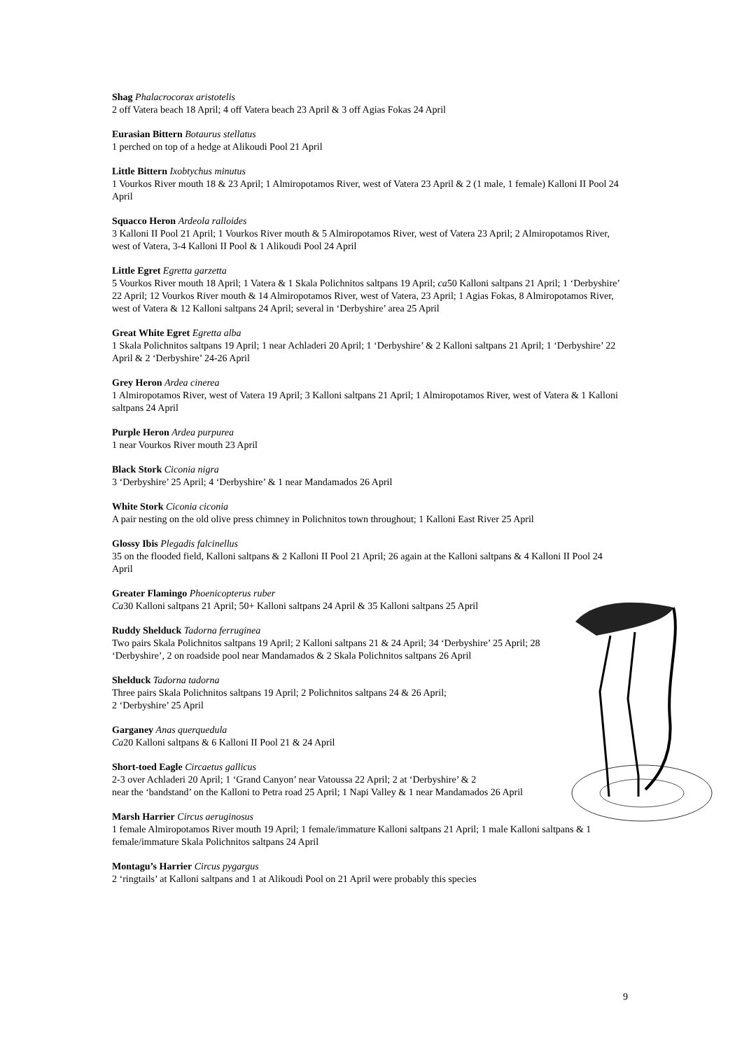Shag Phalacrocorax aristotelis
2 off Vatera beach 18 April; 4 off Vatera beach 23 April & 3 off Agias Fokas 24 April
Eurasian Bittern Botaurus stellatus
1 perched on top of a hedge at Alikoudi Pool 21 April
Little Bittern Ixobtychus minutus
1 Vourkos River mouth 18 & 23 April; 1 Almiropotamos River, west of Vatera 23 April & 2 (1 male, 1 female) Kalloni II Pool 24 April
Squacco Heron Ardeola ralloides
3 Kalloni II Pool 21 April; 1 Vourkos River mouth & 5 Almiropotamos River, west of Vatera 23 April; 2 Almiropotamos River, west of Vatera, 3-4 Kalloni II Pool & 1 Alikoudi Pool 24 April
Little Egret Egretta garzetta
5 Vourkos River mouth 18 April; 1 Vatera & 1 Skala Polichnitos saltpans 19 April; ca50 Kalloni saltpans 21 April; 1 ‘Derbyshire’ 22 April; 12 Vourkos River mouth & 14 Almiropotamos River, west of Vatera, 23 April; 1 Agias Fokas, 8 Almiropotamos River, west of Vatera & 12 Kalloni saltpans 24 April; several in ‘Derbyshire’ area 25 April
Great White Egret Egretta alba
1 Skala Polichnitos saltpans 19 April; 1 near Achladeri 20 April; 1 ‘Derbyshire’ & 2 Kalloni saltpans 21 April; 1 ‘Derbyshire’ 22 April & 2 ‘Derbyshire’ 24-26 April
Grey Heron Ardea cinerea
1 Almiropotamos River, west of Vatera 19 April; 3 Kalloni saltpans 21 April; 1 Almiropotamos River, west of Vatera & 1 Kalloni saltpans 24 April
Purple Heron Ardea purpurea
1 near Vourkos River mouth 23 April
Black Stork Ciconia nigra
3 ‘Derbyshire’ 25 April; 4 ‘Derbyshire’ & 1 near Mandamados 26 April
White Stork Ciconia ciconia
A pair nesting on the old olive press chimney in Polichnitos town throughout; 1 Kalloni East River 25 April
Glossy Ibis Plegadis falcinellus
35 on the flooded field, Kalloni saltpans & 2 Kalloni II Pool 21 April; 26 again at the Kalloni saltpans & 4 Kalloni II Pool 24 April
Greater Flamingo Phoenicopterus ruber
Ca30 Kalloni saltpans 21 April; 50+ Kalloni saltpans 24 April & 35 Kalloni saltpans 25 April
Ruddy Shelduck Tadorna ferruginea
Two pairs Skala Polichnitos saltpans 19 April; 2 Kalloni saltpans 21 & 24 April; 34 ‘Derbyshire’ 25 April; 28 ‘Derbyshire’, 2 on roadside pool near Mandamados & 2 Skala Polichnitos saltpans 26 April
Shelduck Tadorna tadorna
Three pairs Skala Polichnitos saltpans 19 April; 2 Polichnitos saltpans 24 & 26 April;
2 ‘Derbyshire’ 25 April
Garganey Anas querquedula
Ca20 Kalloni saltpans & 6 Kalloni II Pool 21 & 24 April
Short-toed Eagle Circaetus gallicus
2-3 over Achladeri 20 April; 1 ‘Grand Canyon’ near Vatoussa 22 April; 2 at ‘Derbyshire’ & 2
near the ‘bandstand’ on the Kalloni to Petra road 25 April; 1 Napi Valley & 1 near Mandamados 26 April
Marsh Harrier Circus aeruginosus
1 female Almiropotamos River mouth 19 April; 1 female/immature Kalloni saltpans 21 April; 1 male Kalloni saltpans & 1 female/immature Skala Polichnitos saltpans 24 April
Montagu’s Harrier Circus pygargus
2 ‘ringtails’ at Kalloni saltpans and 1 at Alikoudi Pool on 21 April were probably this species
9